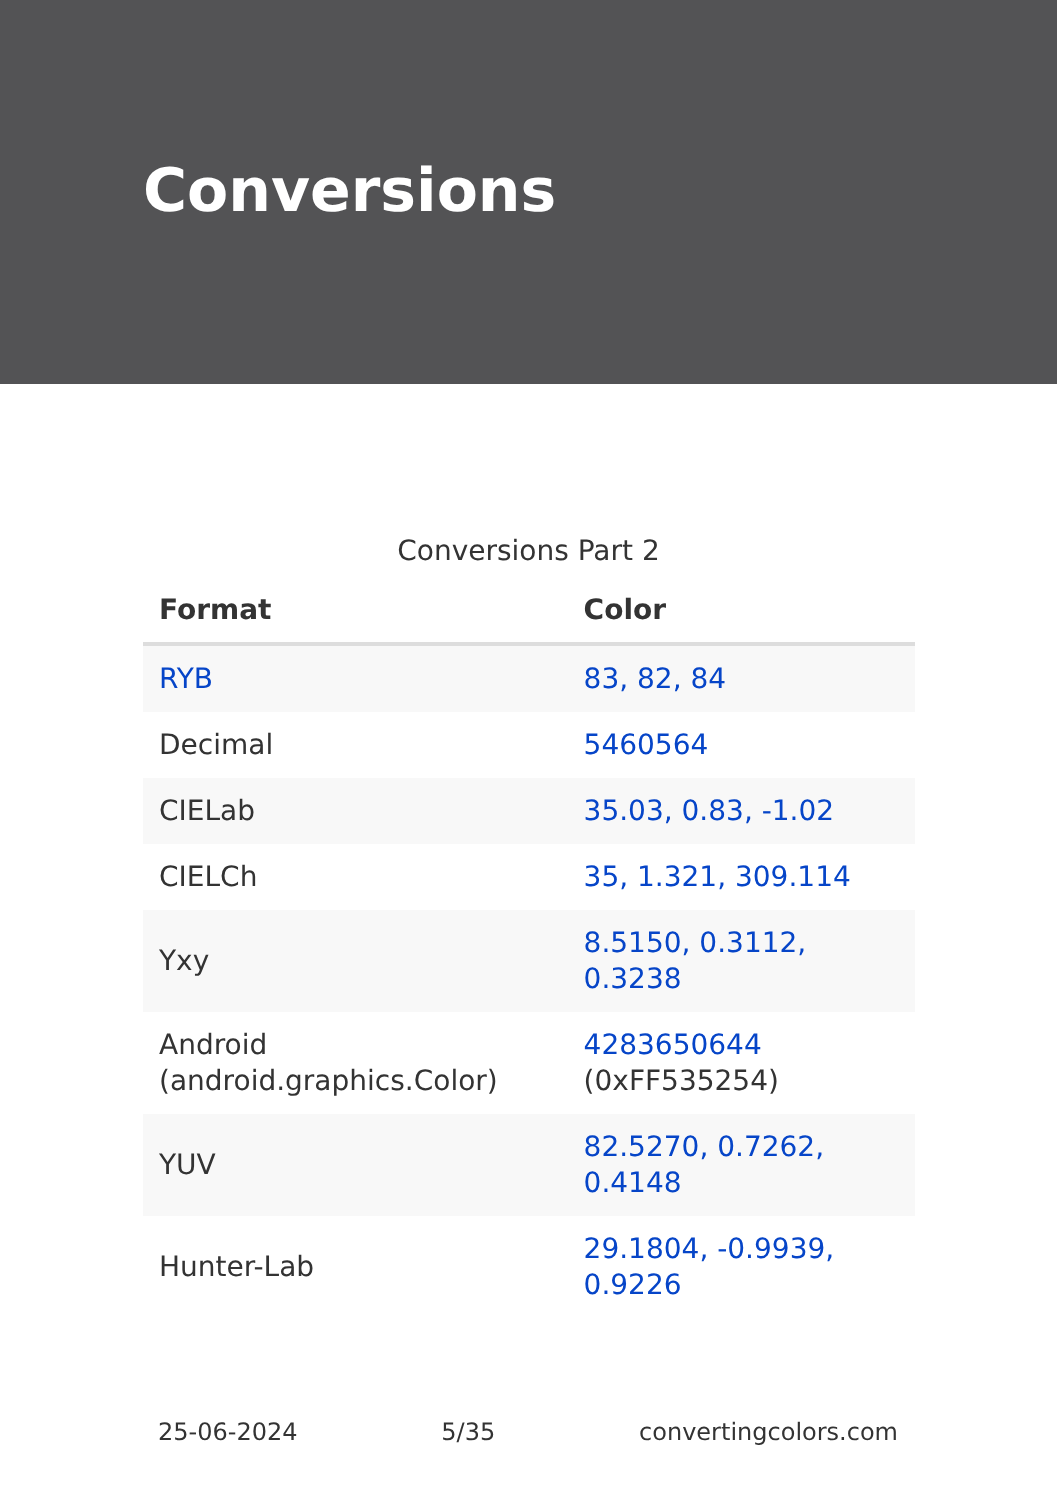Conversions
Conversions Part 2
| Format | Color |
| --- | --- |
| RYB | 83, 82, 84 |
| Decimal | 5460564 |
| CIELab | 35.03, 0.83, -1.02 |
| CIELCh | 35, 1.321, 309.114 |
| Yxy | 8.5150, 0.3112, 0.3238 |
| Android (android.graphics.Color) | 4283650644 (0xFF535254) |
| YUV | 82.5270, 0.7262, 0.4148 |
| Hunter-Lab | 29.1804, -0.9939, 0.9226 |
25-06-2024 5/35 convertingcolors.com